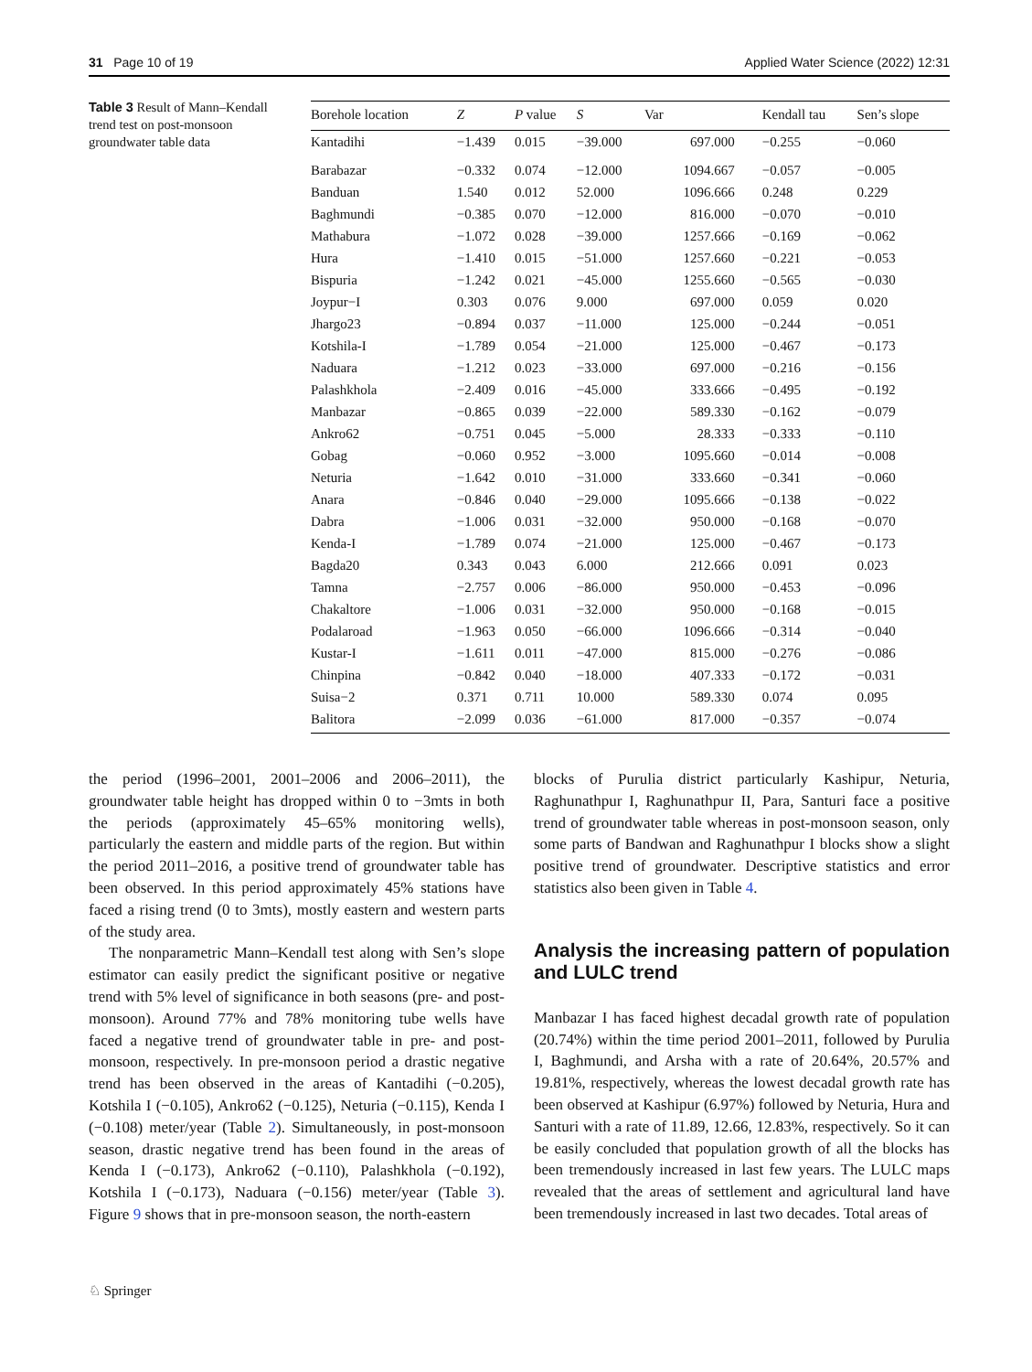31 Page 10 of 19 Applied Water Science (2022) 12:31
Table 3 Result of Mann–Kendall trend test on post-monsoon groundwater table data
| Borehole location | Z | P value | S | Var | Kendall tau | Sen’s slope |
| --- | --- | --- | --- | --- | --- | --- |
| Kantadihi | −1.439 | 0.015 | −39.000 | 697.000 | −0.255 | −0.060 |
| Barabazar | −0.332 | 0.074 | −12.000 | 1094.667 | −0.057 | −0.005 |
| Banduan | 1.540 | 0.012 | 52.000 | 1096.666 | 0.248 | 0.229 |
| Baghmundi | −0.385 | 0.070 | −12.000 | 816.000 | −0.070 | −0.010 |
| Mathabura | −1.072 | 0.028 | −39.000 | 1257.666 | −0.169 | −0.062 |
| Hura | −1.410 | 0.015 | −51.000 | 1257.660 | −0.221 | −0.053 |
| Bispuria | −1.242 | 0.021 | −45.000 | 1255.660 | −0.565 | −0.030 |
| Joypur−I | 0.303 | 0.076 | 9.000 | 697.000 | 0.059 | 0.020 |
| Jhargo23 | −0.894 | 0.037 | −11.000 | 125.000 | −0.244 | −0.051 |
| Kotshila-I | −1.789 | 0.054 | −21.000 | 125.000 | −0.467 | −0.173 |
| Naduara | −1.212 | 0.023 | −33.000 | 697.000 | −0.216 | −0.156 |
| Palashkhola | −2.409 | 0.016 | −45.000 | 333.666 | −0.495 | −0.192 |
| Manbazar | −0.865 | 0.039 | −22.000 | 589.330 | −0.162 | −0.079 |
| Ankro62 | −0.751 | 0.045 | −5.000 | 28.333 | −0.333 | −0.110 |
| Gobag | −0.060 | 0.952 | −3.000 | 1095.660 | −0.014 | −0.008 |
| Neturia | −1.642 | 0.010 | −31.000 | 333.660 | −0.341 | −0.060 |
| Anara | −0.846 | 0.040 | −29.000 | 1095.666 | −0.138 | −0.022 |
| Dabra | −1.006 | 0.031 | −32.000 | 950.000 | −0.168 | −0.070 |
| Kenda-I | −1.789 | 0.074 | −21.000 | 125.000 | −0.467 | −0.173 |
| Bagda20 | 0.343 | 0.043 | 6.000 | 212.666 | 0.091 | 0.023 |
| Tamna | −2.757 | 0.006 | −86.000 | 950.000 | −0.453 | −0.096 |
| Chakaltore | −1.006 | 0.031 | −32.000 | 950.000 | −0.168 | −0.015 |
| Podalaroad | −1.963 | 0.050 | −66.000 | 1096.666 | −0.314 | −0.040 |
| Kustar-I | −1.611 | 0.011 | −47.000 | 815.000 | −0.276 | −0.086 |
| Chinpina | −0.842 | 0.040 | −18.000 | 407.333 | −0.172 | −0.031 |
| Suisa−2 | 0.371 | 0.711 | 10.000 | 589.330 | 0.074 | 0.095 |
| Balitora | −2.099 | 0.036 | −61.000 | 817.000 | −0.357 | −0.074 |
the period (1996–2001, 2001–2006 and 2006–2011), the groundwater table height has dropped within 0 to −3mts in both the periods (approximately 45–65% monitoring wells), particularly the eastern and middle parts of the region. But within the period 2011–2016, a positive trend of groundwater table has been observed. In this period approximately 45% stations have faced a rising trend (0 to 3mts), mostly eastern and western parts of the study area.
The nonparametric Mann–Kendall test along with Sen’s slope estimator can easily predict the significant positive or negative trend with 5% level of significance in both seasons (pre- and post-monsoon). Around 77% and 78% monitoring tube wells have faced a negative trend of groundwater table in pre- and post-monsoon, respectively. In pre-monsoon period a drastic negative trend has been observed in the areas of Kantadihi (−0.205), Kotshila I (−0.105), Ankro62 (−0.125), Neturia (−0.115), Kenda I (−0.108) meter/year (Table 2). Simultaneously, in post-monsoon season, drastic negative trend has been found in the areas of Kenda I (−0.173), Ankro62 (−0.110), Palashkhola (−0.192), Kotshila I (−0.173), Naduara (−0.156) meter/year (Table 3). Figure 9 shows that in pre-monsoon season, the north-eastern
blocks of Purulia district particularly Kashipur, Neturia, Raghunathpur I, Raghunathpur II, Para, Santuri face a positive trend of groundwater table whereas in post-monsoon season, only some parts of Bandwan and Raghunathpur I blocks show a slight positive trend of groundwater. Descriptive statistics and error statistics also been given in Table 4.
Analysis the increasing pattern of population and LULC trend
Manbazar I has faced highest decadal growth rate of population (20.74%) within the time period 2001–2011, followed by Purulia I, Baghmundi, and Arsha with a rate of 20.64%, 20.57% and 19.81%, respectively, whereas the lowest decadal growth rate has been observed at Kashipur (6.97%) followed by Neturia, Hura and Santuri with a rate of 11.89, 12.66, 12.83%, respectively. So it can be easily concluded that population growth of all the blocks has been tremendously increased in last few years. The LULC maps revealed that the areas of settlement and agricultural land have been tremendously increased in last two decades. Total areas of
♘ Springer